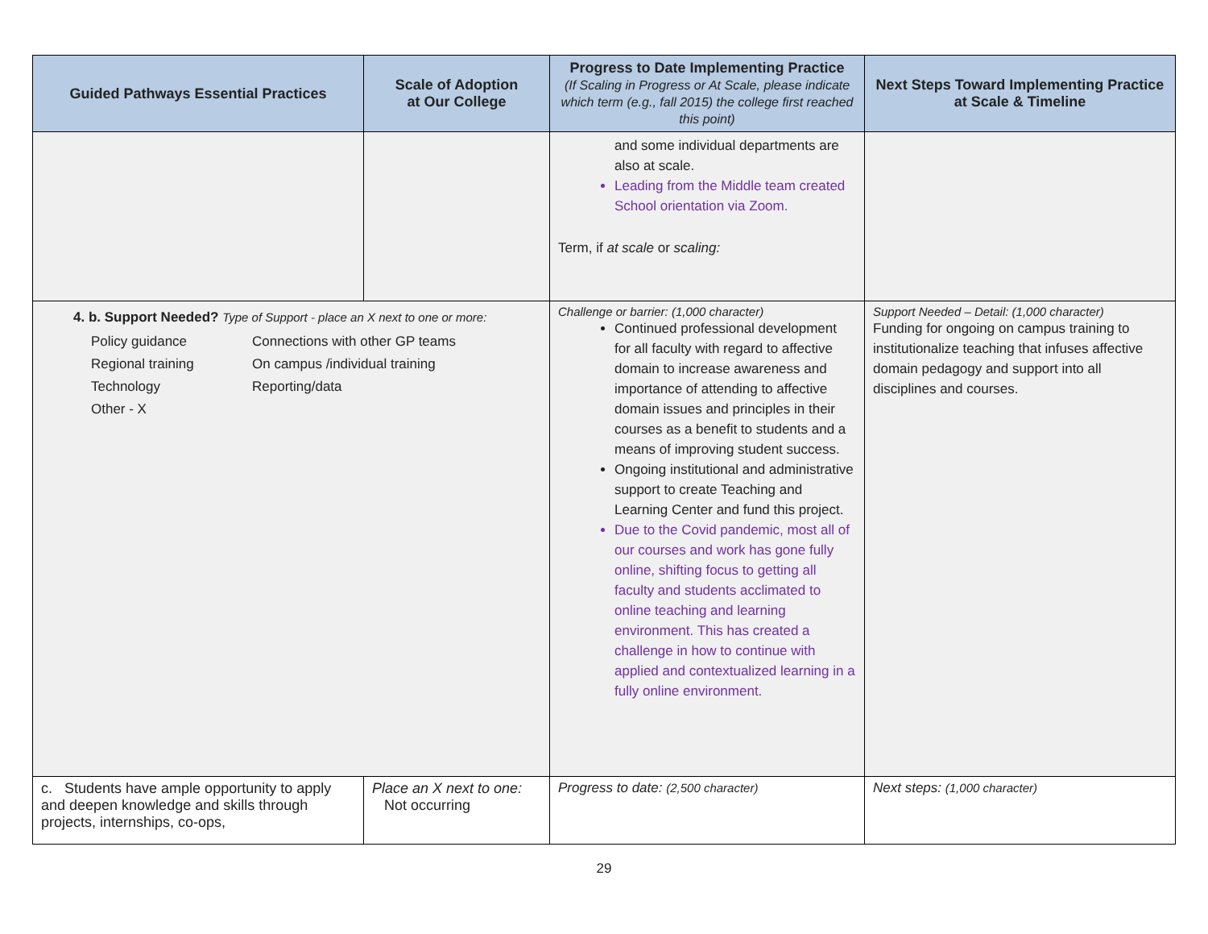| Guided Pathways Essential Practices | Scale of Adoption at Our College | Progress to Date Implementing Practice (If Scaling in Progress or At Scale, please indicate which term (e.g., fall 2015) the college first reached this point) | Next Steps Toward Implementing Practice at Scale & Timeline |
| --- | --- | --- | --- |
| | | and some individual departments are also at scale. Leading from the Middle team created School orientation via Zoom. Term, if at scale or scaling: | |
| 4. b. Support Needed? Type of Support - place an X next to one or more: Policy guidance Connections with other GP teams Regional training On campus /individual training Technology Reporting/data Other - X | | Challenge or barrier: (1,000 character) Continued professional development for all faculty with regard to affective domain to increase awareness and importance of attending to affective domain issues and principles in their courses as a benefit to students and a means of improving student success. Ongoing institutional and administrative support to create Teaching and Learning Center and fund this project. Due to the Covid pandemic, most all of our courses and work has gone fully online, shifting focus to getting all faculty and students acclimated to online teaching and learning environment. This has created a challenge in how to continue with applied and contextualized learning in a fully online environment. | Support Needed – Detail: (1,000 character) Funding for ongoing on campus training to institutionalize teaching that infuses affective domain pedagogy and support into all disciplines and courses. |
| c. Students have ample opportunity to apply and deepen knowledge and skills through projects, internships, co-ops, | Place an X next to one: Not occurring | Progress to date: (2,500 character) | Next steps: (1,000 character) |
29